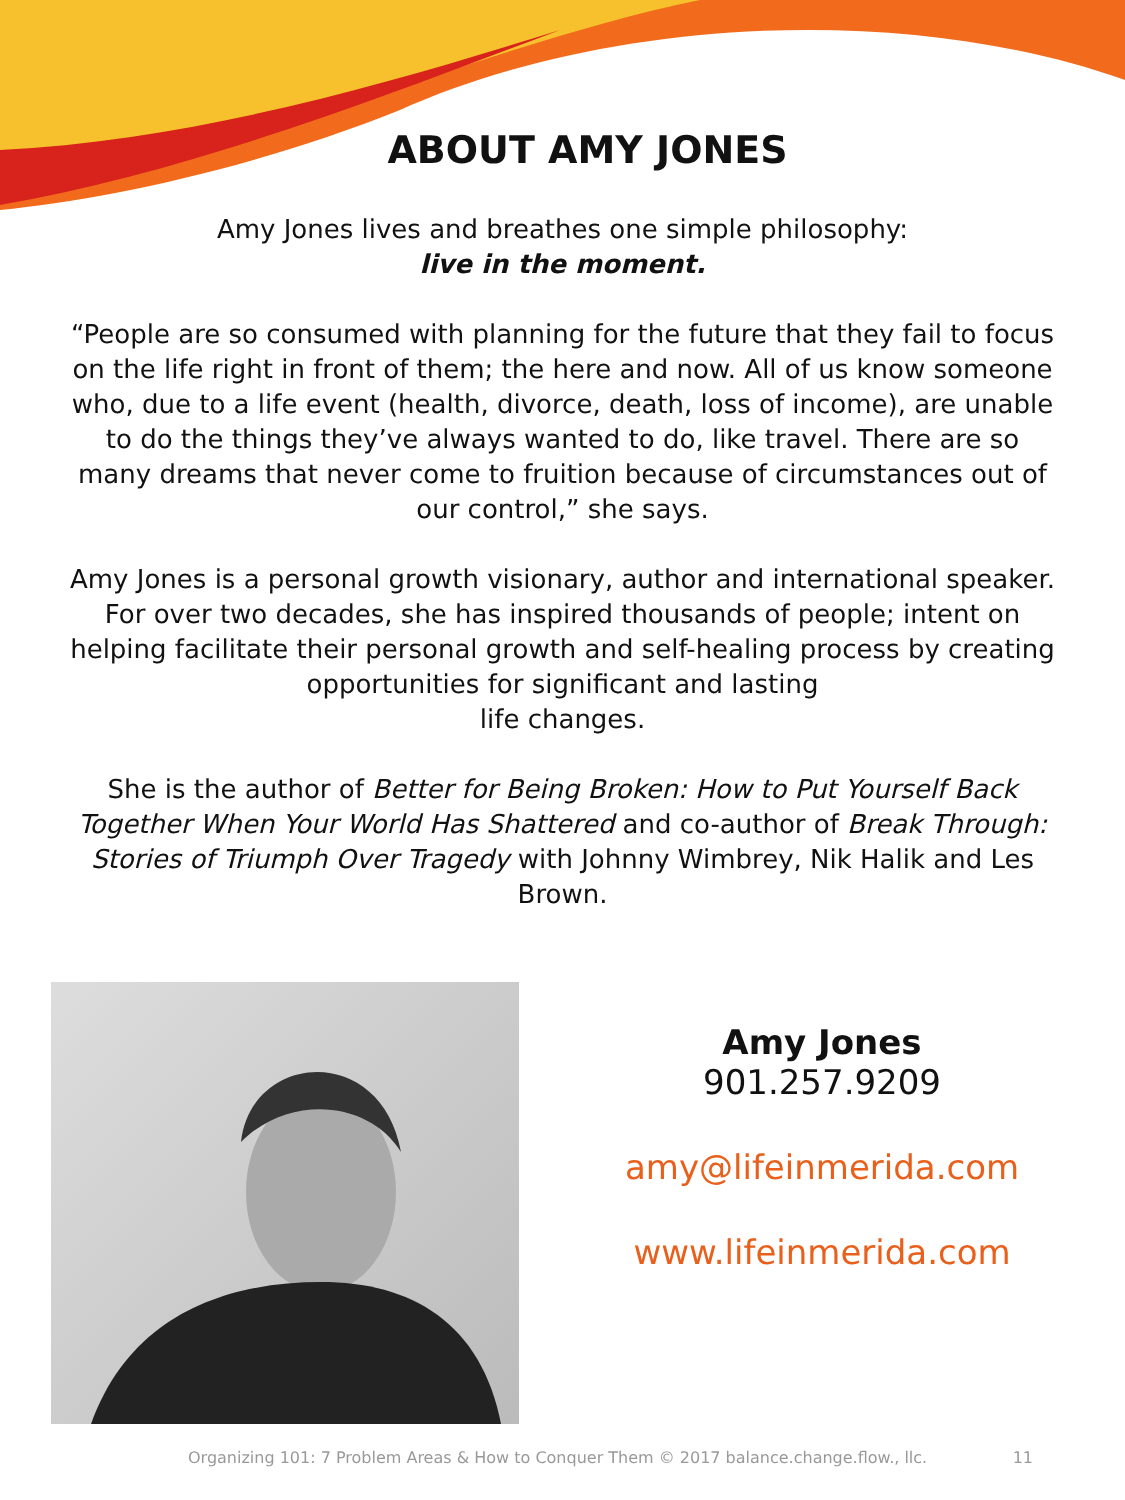ABOUT AMY JONES
Amy Jones lives and breathes one simple philosophy:
live in the moment.
“People are so consumed with planning for the future that they fail to focus on the life right in front of them; the here and now. All of us know someone who, due to a life event (health, divorce, death, loss of income), are unable to do the things they’ve always wanted to do, like travel. There are so many dreams that never come to fruition because of circumstances out of our control,” she says.
Amy Jones is a personal growth visionary, author and international speaker. For over two decades, she has inspired thousands of people; intent on helping facilitate their personal growth and self-healing process by creating opportunities for significant and lasting
life changes.
She is the author of Better for Being Broken: How to Put Yourself Back Together When Your World Has Shattered and co-author of Break Through: Stories of Triumph Over Tragedy with Johnny Wimbrey, Nik Halik and Les Brown.
Amy Jones
901.257.9209
amy@lifeinmerida.com
www.lifeinmerida.com
Organizing 101: 7 Problem Areas & How to Conquer Them © 2017 balance.change.flow., llc. 11